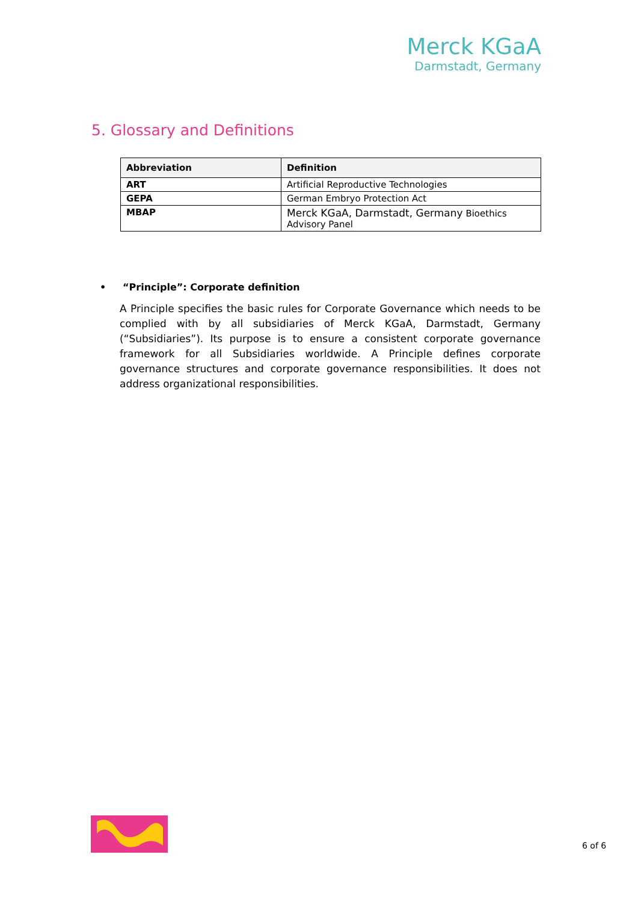Merck KGaA
Darmstadt, Germany
5. Glossary and Definitions
| Abbreviation | Definition |
| --- | --- |
| ART | Artificial Reproductive Technologies |
| GEPA | German Embryo Protection Act |
| MBAP | Merck KGaA, Darmstadt, Germany Bioethics Advisory Panel |
• “Principle”: Corporate definition
A Principle specifies the basic rules for Corporate Governance which needs to be complied with by all subsidiaries of Merck KGaA, Darmstadt, Germany (“Subsidiaries”). Its purpose is to ensure a consistent corporate governance framework for all Subsidiaries worldwide. A Principle defines corporate governance structures and corporate governance responsibilities. It does not address organizational responsibilities.
6 of 6